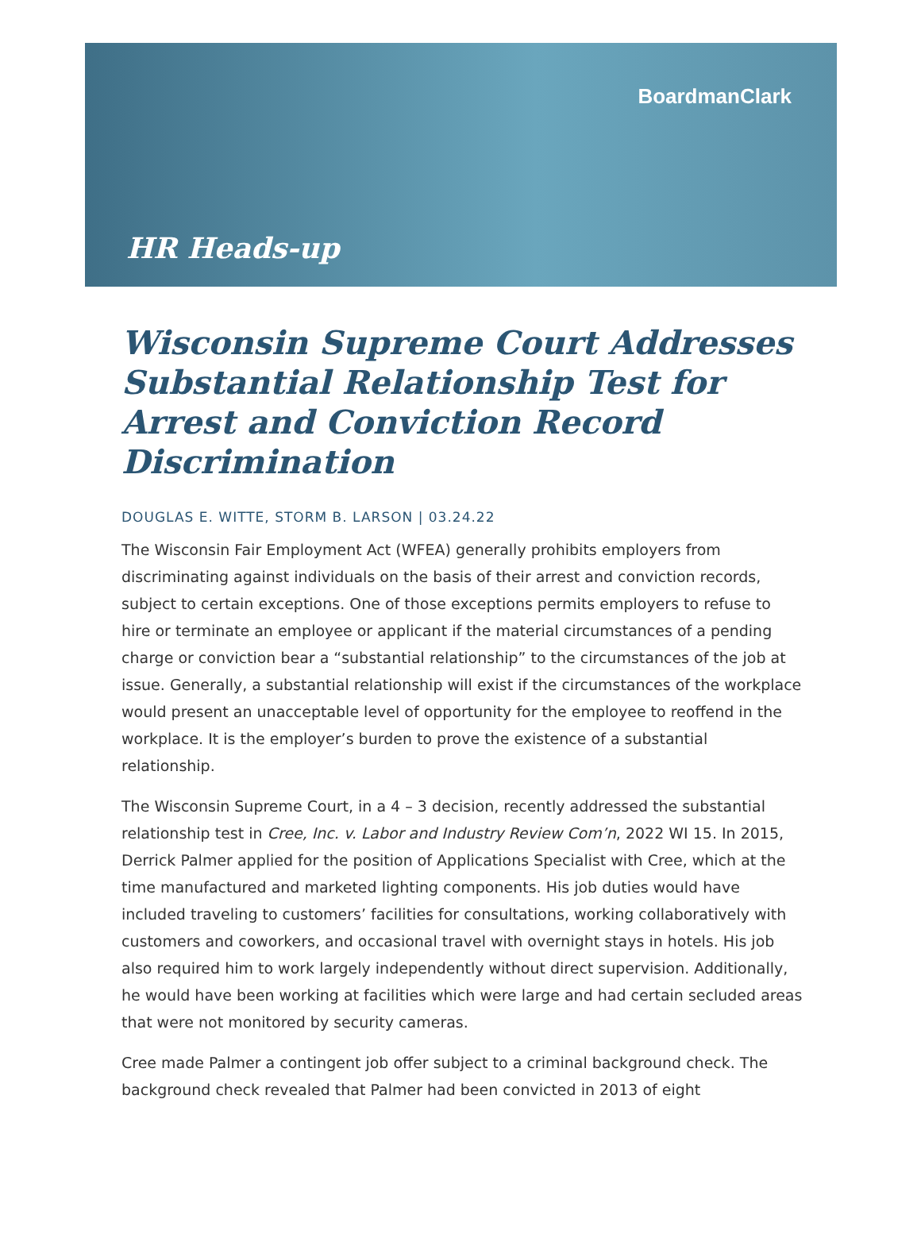BoardmanClark
HR Heads-up
Wisconsin Supreme Court Addresses Substantial Relationship Test for Arrest and Conviction Record Discrimination
DOUGLAS E. WITTE, STORM B. LARSON | 03.24.22
The Wisconsin Fair Employment Act (WFEA) generally prohibits employers from discriminating against individuals on the basis of their arrest and conviction records, subject to certain exceptions. One of those exceptions permits employers to refuse to hire or terminate an employee or applicant if the material circumstances of a pending charge or conviction bear a “substantial relationship” to the circumstances of the job at issue. Generally, a substantial relationship will exist if the circumstances of the workplace would present an unacceptable level of opportunity for the employee to reoffend in the workplace. It is the employer’s burden to prove the existence of a substantial relationship.
The Wisconsin Supreme Court, in a 4 – 3 decision, recently addressed the substantial relationship test in Cree, Inc. v. Labor and Industry Review Com’n, 2022 WI 15. In 2015, Derrick Palmer applied for the position of Applications Specialist with Cree, which at the time manufactured and marketed lighting components. His job duties would have included traveling to customers’ facilities for consultations, working collaboratively with customers and coworkers, and occasional travel with overnight stays in hotels. His job also required him to work largely independently without direct supervision. Additionally, he would have been working at facilities which were large and had certain secluded areas that were not monitored by security cameras.
Cree made Palmer a contingent job offer subject to a criminal background check. The background check revealed that Palmer had been convicted in 2013 of eight